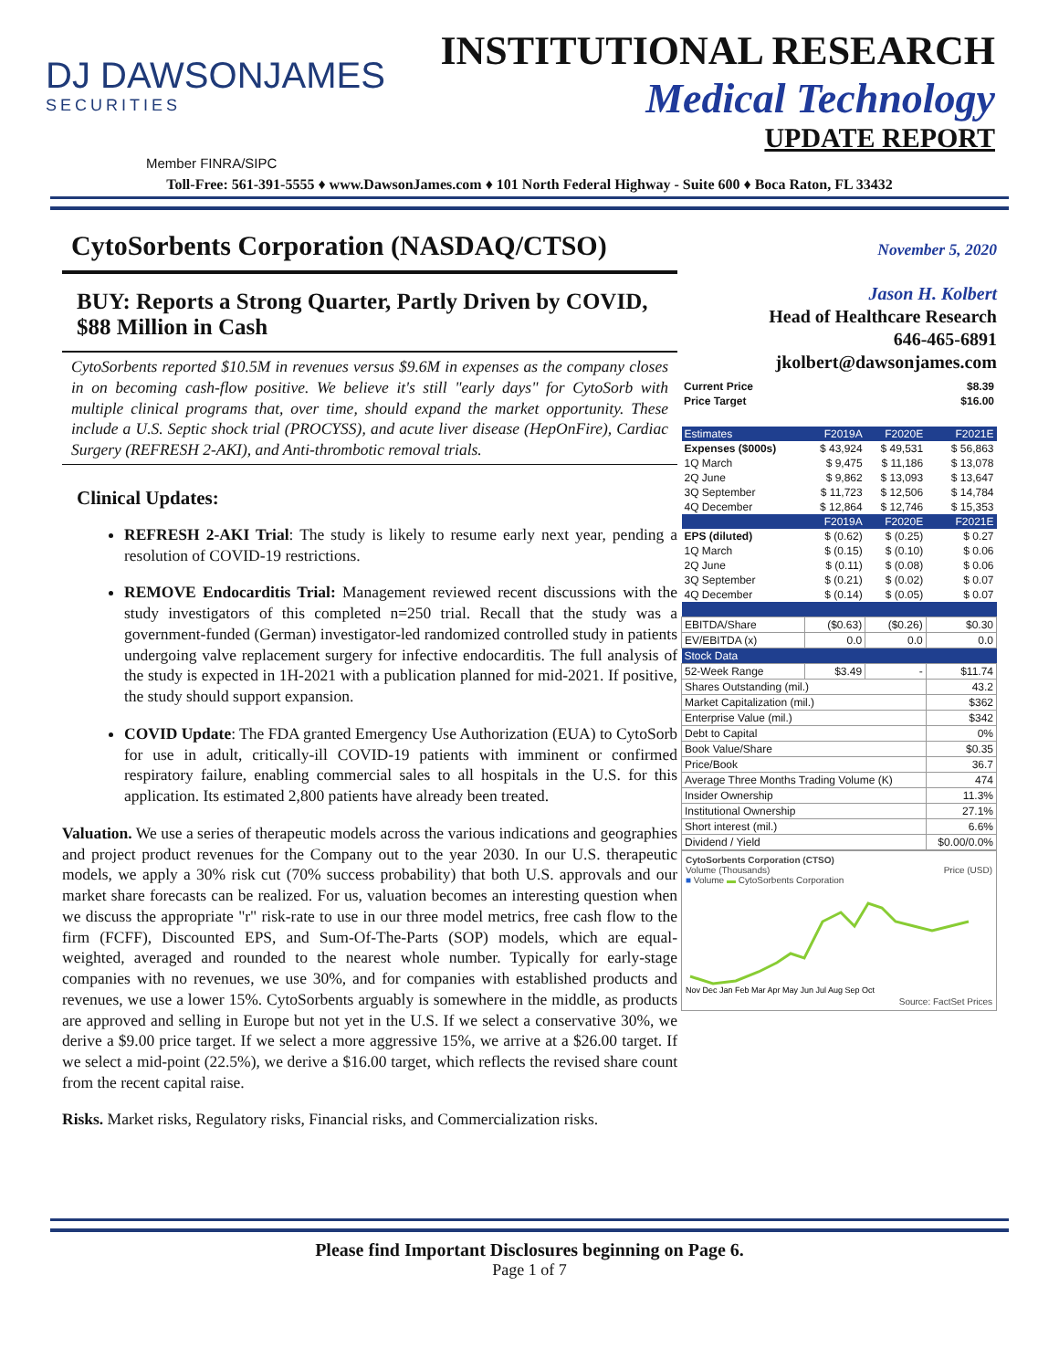DJ DAWSONJAMES
SECURITIES
INSTITUTIONAL RESEARCH
Medical Technology
UPDATE REPORT
Member FINRA/SIPC
Toll-Free: 561-391-5555 ♦ www.DawsonJames.com ♦ 101 North Federal Highway - Suite 600 ♦ Boca Raton, FL 33432
CytoSorbents Corporation (NASDAQ/CTSO)
BUY: Reports a Strong Quarter, Partly Driven by COVID, $88 Million in Cash
CytoSorbents reported $10.5M in revenues versus $9.6M in expenses as the company closes in on becoming cash-flow positive. We believe it's still "early days" for CytoSorb with multiple clinical programs that, over time, should expand the market opportunity. These include a U.S. Septic shock trial (PROCYSS), and acute liver disease (HepOnFire), Cardiac Surgery (REFRESH 2-AKI), and Anti-thrombotic removal trials.
Clinical Updates:
REFRESH 2-AKI Trial: The study is likely to resume early next year, pending a resolution of COVID-19 restrictions.
REMOVE Endocarditis Trial: Management reviewed recent discussions with the study investigators of this completed n=250 trial. Recall that the study was a government-funded (German) investigator-led randomized controlled study in patients undergoing valve replacement surgery for infective endocarditis. The full analysis of the study is expected in 1H-2021 with a publication planned for mid-2021. If positive, the study should support expansion.
COVID Update: The FDA granted Emergency Use Authorization (EUA) to CytoSorb for use in adult, critically-ill COVID-19 patients with imminent or confirmed respiratory failure, enabling commercial sales to all hospitals in the U.S. for this application. Its estimated 2,800 patients have already been treated.
Valuation. We use a series of therapeutic models across the various indications and geographies and project product revenues for the Company out to the year 2030. In our U.S. therapeutic models, we apply a 30% risk cut (70% success probability) that both U.S. approvals and our market share forecasts can be realized. For us, valuation becomes an interesting question when we discuss the appropriate "r" risk-rate to use in our three model metrics, free cash flow to the firm (FCFF), Discounted EPS, and Sum-Of-The-Parts (SOP) models, which are equal-weighted, averaged and rounded to the nearest whole number. Typically for early-stage companies with no revenues, we use 30%, and for companies with established products and revenues, we use a lower 15%. CytoSorbents arguably is somewhere in the middle, as products are approved and selling in Europe but not yet in the U.S. If we select a conservative 30%, we derive a $9.00 price target. If we select a more aggressive 15%, we arrive at a $26.00 target. If we select a mid-point (22.5%), we derive a $16.00 target, which reflects the revised share count from the recent capital raise.
Risks. Market risks, Regulatory risks, Financial risks, and Commercialization risks.
November 5, 2020
Jason H. Kolbert
Head of Healthcare Research
646-465-6891
jkolbert@dawsonjames.com
| Current Price | $8.39 |
| Price Target | $16.00 |
| Estimates | F2019A | F2020E | F2021E |
| Expenses ($000s) | $ 43,924 | $ 49,531 | $ 56,863 |
| 1Q March | $ 9,475 | $ 11,186 | $ 13,078 |
| 2Q June | $ 9,862 | $ 13,093 | $ 13,647 |
| 3Q September | $ 11,723 | $ 12,506 | $ 14,784 |
| 4Q December | $ 12,864 | $ 12,746 | $ 15,353 |
| | F2019A | F2020E | F2021E |
| EPS (diluted) | $ (0.62) | $ (0.25) | $ 0.27 |
| 1Q March | $ (0.15) | $ (0.10) | $ 0.06 |
| 2Q June | $ (0.11) | $ (0.08) | $ 0.06 |
| 3Q September | $ (0.21) | $ (0.02) | $ 0.07 |
| 4Q December | $ (0.14) | $ (0.05) | $ 0.07 |
| EBITDA/Share | ($0.63) | ($0.26) | $0.30 |
| EV/EBITDA (x) | 0.0 | 0.0 | 0.0 |
| Stock Data | | | |
| 52-Week Range | $3.49 | - | $11.74 |
| Shares Outstanding (mil.) | | | 43.2 |
| Market Capitalization (mil.) | | | $362 |
| Enterprise Value (mil.) | | | $342 |
| Debt to Capital | | | 0% |
| Book Value/Share | | | $0.35 |
| Price/Book | | | 36.7 |
| Average Three Months Trading Volume (K) | | | 474 |
| Insider Ownership | | | 11.3% |
| Institutional Ownership | | | 27.1% |
| Short interest (mil.) | | | 6.6% |
| Dividend / Yield | | | $0.00/0.0% |
CytoSorbents Corporation (CTSO)
Volume (Thousands) Price (USD)
■ Volume ▬ CytoSorbents Corporation
Nov Dec Jan Feb Mar Apr May Jun Jul Aug Sep Oct
Source: FactSet Prices
Please find Important Disclosures beginning on Page 6.
Page 1 of 7